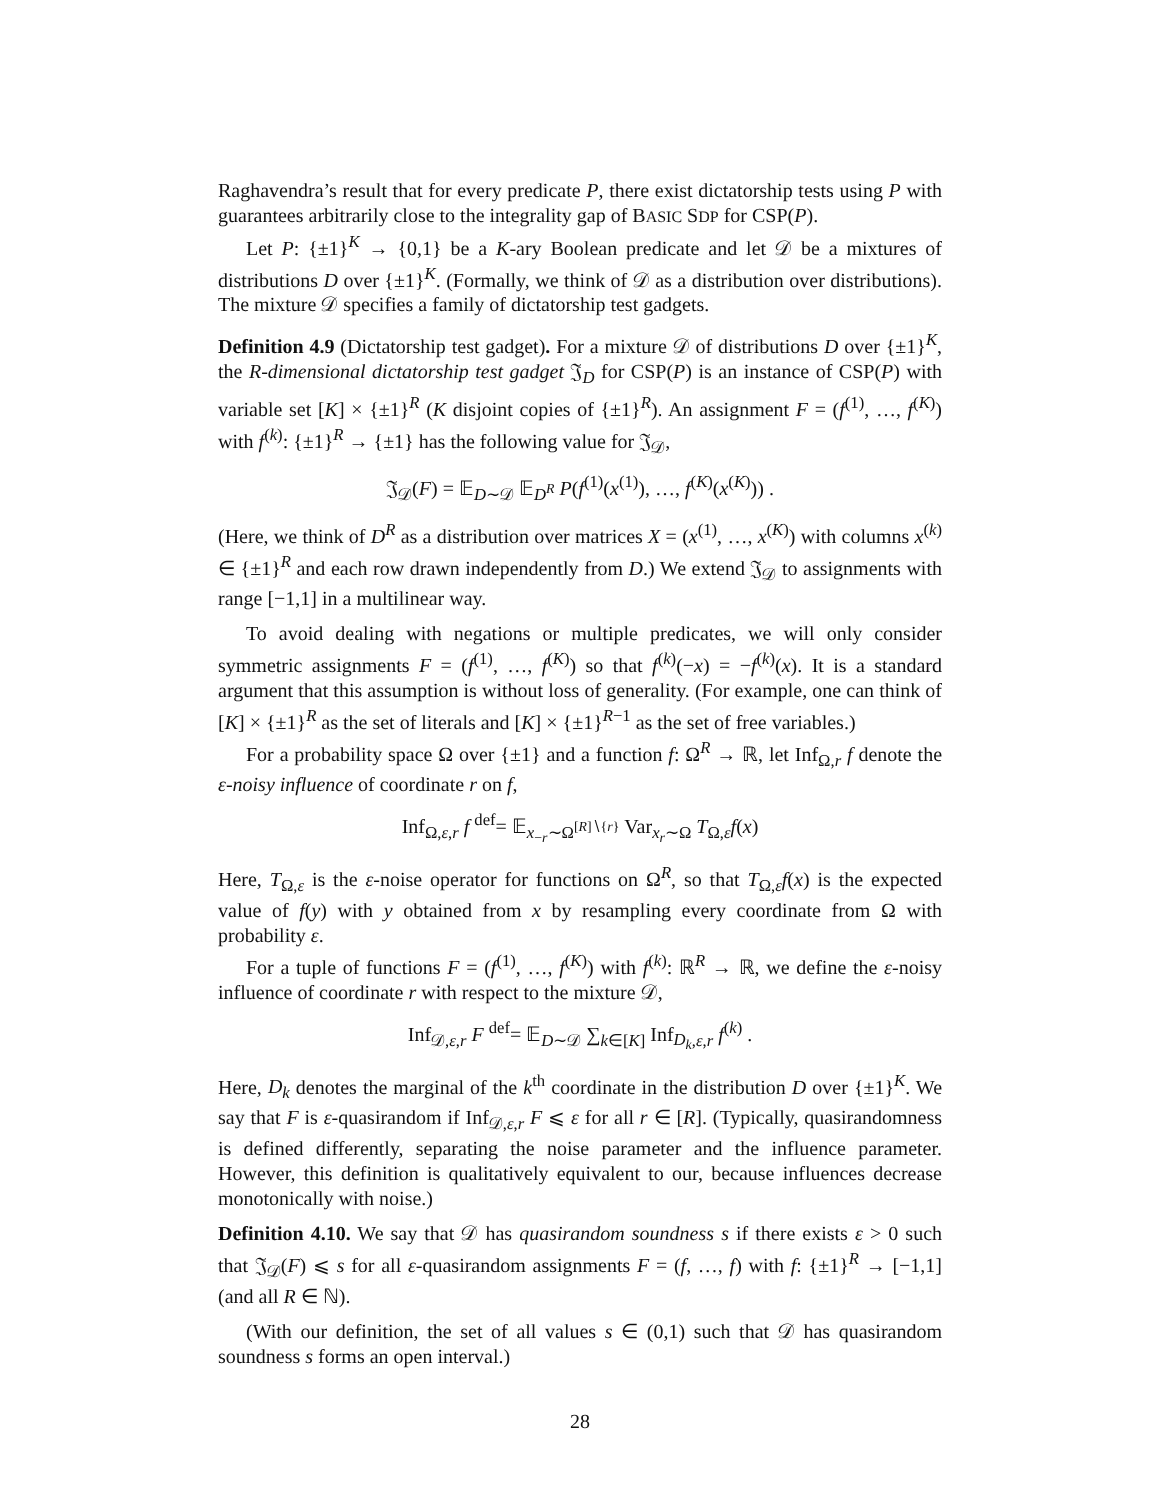Raghavendra’s result that for every predicate P, there exist dictatorship tests using P with guarantees arbitrarily close to the integrality gap of BASIC SDP for CSP(P).
Let P: {±1}<sup>K</sup> → {0,1} be a K-ary Boolean predicate and let 𝒟 be a mixtures of distributions D over {±1}<sup>K</sup>. (Formally, we think of 𝒟 as a distribution over distributions). The mixture 𝒟 specifies a family of dictatorship test gadgets.
Definition 4.9 (Dictatorship test gadget). For a mixture 𝒟 of distributions D over {±1}<sup>K</sup>, the R-dimensional dictatorship test gadget 𝔍<sub>D</sub> for CSP(P) is an instance of CSP(P) with variable set [K] × {±1}<sup>R</sup> (K disjoint copies of {±1}<sup>R</sup>). An assignment F = (f<sup>(1)</sup>, …, f<sup>(K)</sup>) with f<sup>(k)</sup>: {±1}<sup>R</sup> → {±1} has the following value for 𝔍<sub>𝒟</sub>,
𝔍<sub>𝒟</sub>(F) = 𝔼<sub>D∼𝒟</sub> 𝔼<sub>D<sup>R</sup></sub> P(f<sup>(1)</sup>(x<sup>(1)</sup>), …, f<sup>(K)</sup>(x<sup>(K)</sup>)) .
(Here, we think of D<sup>R</sup> as a distribution over matrices X = (x<sup>(1)</sup>, …, x<sup>(K)</sup>) with columns x<sup>(k)</sup> ∈ {±1}<sup>R</sup> and each row drawn independently from D.) We extend 𝔍<sub>𝒟</sub> to assignments with range [−1,1] in a multilinear way.
To avoid dealing with negations or multiple predicates, we will only consider symmetric assignments F = (f<sup>(1)</sup>, …, f<sup>(K)</sup>) so that f<sup>(k)</sup>(−x) = −f<sup>(k)</sup>(x). It is a standard argument that this assumption is without loss of generality. (For example, one can think of [K] × {±1}<sup>R</sup> as the set of literals and [K] × {±1}<sup>R−1</sup> as the set of free variables.)
For a probability space Ω over {±1} and a function f: Ω<sup>R</sup> → ℝ, let Inf<sub>Ω,r</sub> f denote the ε-noisy influence of coordinate r on f,
Inf<sub>Ω,ε,r</sub> f <sup>def</sup>= 𝔼<sub>x<sub>−r</sub>∼Ω<sup>[R]∖{r}</sup></sub> Var<sub>x<sub>r</sub>∼Ω</sub> T<sub>Ω,ε</sub>f(x)
Here, T<sub>Ω,ε</sub> is the ε-noise operator for functions on Ω<sup>R</sup>, so that T<sub>Ω,ε</sub>f(x) is the expected value of f(y) with y obtained from x by resampling every coordinate from Ω with probability ε.
For a tuple of functions F = (f<sup>(1)</sup>, …, f<sup>(K)</sup>) with f<sup>(k)</sup>: ℝ<sup>R</sup> → ℝ, we define the ε-noisy influence of coordinate r with respect to the mixture 𝒟,
Inf<sub>𝒟,ε,r</sub> F <sup>def</sup>= 𝔼<sub>D∼𝒟</sub> ∑<sub>k∈[K]</sub> Inf<sub>D<sub>k</sub>,ε,r</sub> f<sup>(k)</sup> .
Here, D<sub>k</sub> denotes the marginal of the k<sup>th</sup> coordinate in the distribution D over {±1}<sup>K</sup>. We say that F is ε-quasirandom if Inf<sub>𝒟,ε,r</sub> F ⩽ ε for all r ∈ [R]. (Typically, quasirandomness is defined differently, separating the noise parameter and the influence parameter. However, this definition is qualitatively equivalent to our, because influences decrease monotonically with noise.)
Definition 4.10. We say that 𝒟 has quasirandom soundness s if there exists ε > 0 such that 𝔍<sub>𝒟</sub>(F) ⩽ s for all ε-quasirandom assignments F = (f, …, f) with f: {±1}<sup>R</sup> → [−1,1] (and all R ∈ ℕ).
(With our definition, the set of all values s ∈ (0,1) such that 𝒟 has quasirandom soundness s forms an open interval.)
28